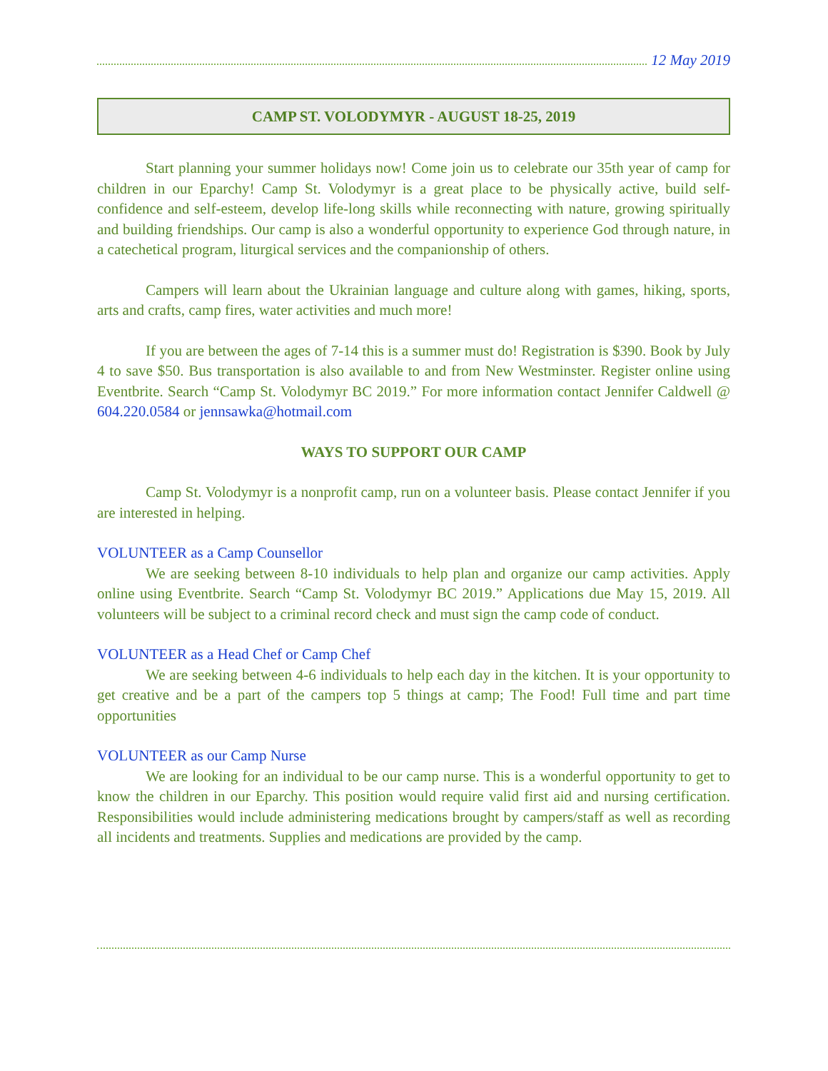12 May 2019
CAMP ST. VOLODYMYR - AUGUST 18-25, 2019
Start planning your summer holidays now! Come join us to celebrate our 35th year of camp for children in our Eparchy! Camp St. Volodymyr is a great place to be physically active, build self-confidence and self-esteem, develop life-long skills while reconnecting with nature, growing spiritually and building friendships. Our camp is also a wonderful opportunity to experience God through nature, in a catechetical program, liturgical services and the companionship of others.
Campers will learn about the Ukrainian language and culture along with games, hiking, sports, arts and crafts, camp fires, water activities and much more!
If you are between the ages of 7-14 this is a summer must do! Registration is $390. Book by July 4 to save $50. Bus transportation is also available to and from New Westminster. Register online using Eventbrite. Search “Camp St. Volodymyr BC 2019.” For more information contact Jennifer Caldwell @ 604.220.0584 or jennsawka@hotmail.com
WAYS TO SUPPORT OUR CAMP
Camp St. Volodymyr is a nonprofit camp, run on a volunteer basis. Please contact Jennifer if you are interested in helping.
VOLUNTEER as a Camp Counsellor
We are seeking between 8-10 individuals to help plan and organize our camp activities. Apply online using Eventbrite. Search “Camp St. Volodymyr BC 2019.” Applications due May 15, 2019. All volunteers will be subject to a criminal record check and must sign the camp code of conduct.
VOLUNTEER as a Head Chef or Camp Chef
We are seeking between 4-6 individuals to help each day in the kitchen. It is your opportunity to get creative and be a part of the campers top 5 things at camp; The Food! Full time and part time opportunities
VOLUNTEER as our Camp Nurse
We are looking for an individual to be our camp nurse. This is a wonderful opportunity to get to know the children in our Eparchy. This position would require valid first aid and nursing certification. Responsibilities would include administering medications brought by campers/staff as well as recording all incidents and treatments. Supplies and medications are provided by the camp.